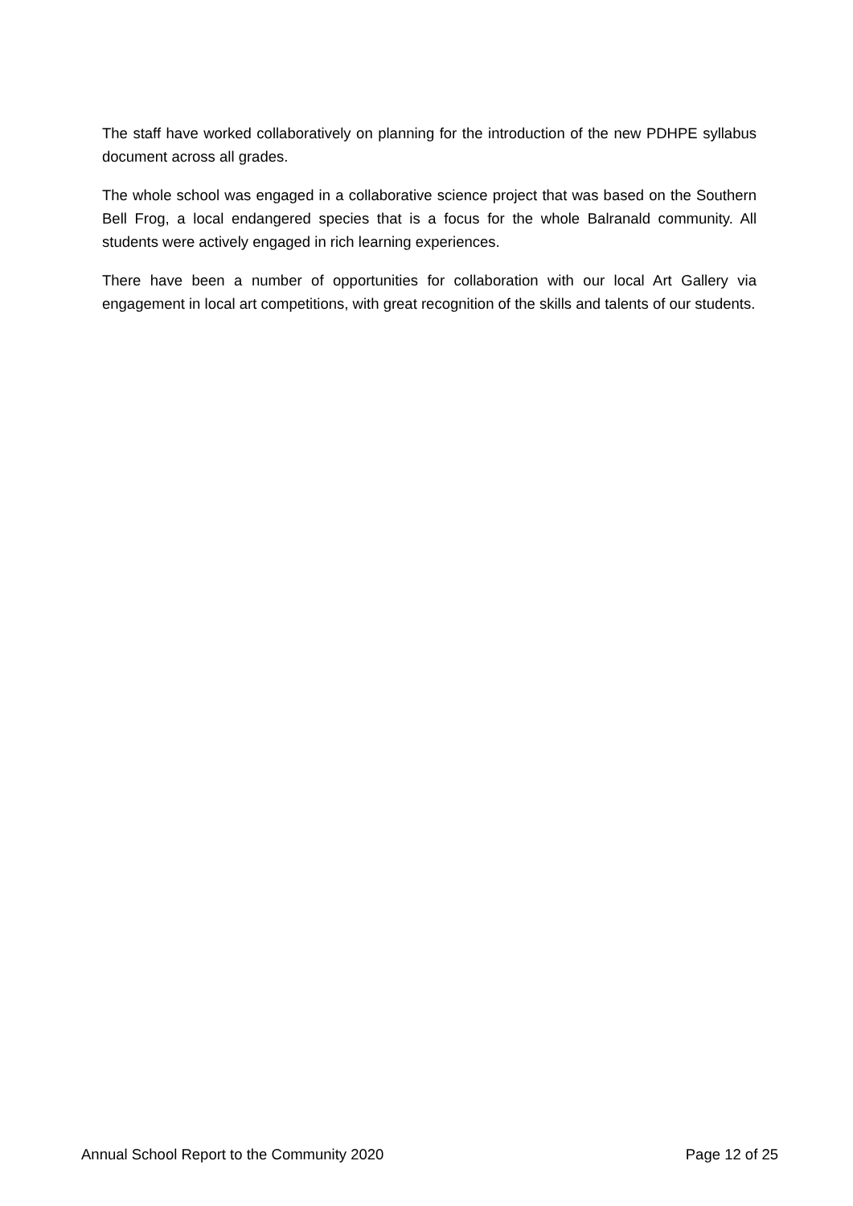The staff have worked collaboratively on planning for the introduction of the new PDHPE syllabus document across all grades.
The whole school was engaged in a collaborative science project that was based on the Southern Bell Frog, a local endangered species that is a focus for the whole Balranald community. All students were actively engaged in rich learning experiences.
There have been a number of opportunities for collaboration with our local Art Gallery via engagement in local art competitions, with great recognition of the skills and talents of our students.
Annual School Report to the Community 2020 Page 12 of 25